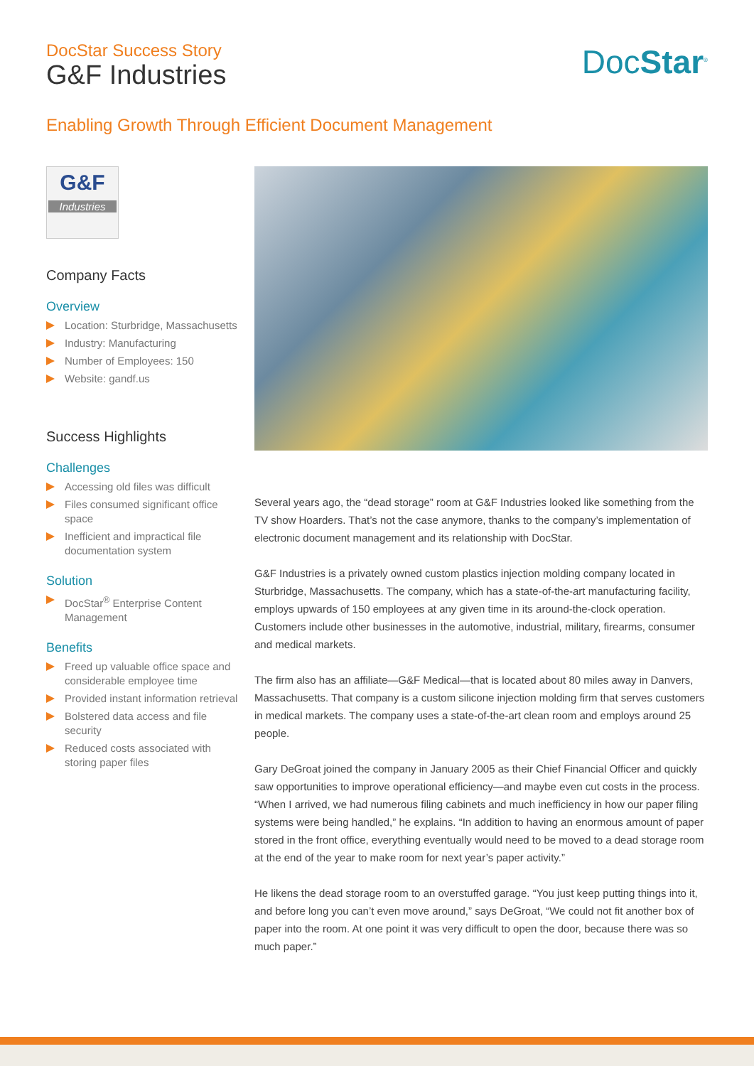DocStar Success Story
G&F Industries
DocStar<sup>®</sup>
Enabling Growth Through Efficient Document Management
G&F
Industries
Company Facts
Overview
Location: Sturbridge, Massachusetts
Industry: Manufacturing
Number of Employees: 150
Website: gandf.us
Success Highlights
Challenges
Accessing old files was difficult
Files consumed significant office space
Inefficient and impractical file documentation system
Solution
DocStar<sup>®</sup> Enterprise Content Management
Benefits
Freed up valuable office space and considerable employee time
Provided instant information retrieval
Bolstered data access and file security
Reduced costs associated with storing paper files
Several years ago, the “dead storage” room at G&F Industries looked like something from the TV show Hoarders. That’s not the case anymore, thanks to the company’s implementation of electronic document management and its relationship with DocStar.
G&F Industries is a privately owned custom plastics injection molding company located in Sturbridge, Massachusetts. The company, which has a state-of-the-art manufacturing facility, employs upwards of 150 employees at any given time in its around-the-clock operation. Customers include other businesses in the automotive, industrial, military, firearms, consumer and medical markets.
The firm also has an affiliate—G&F Medical—that is located about 80 miles away in Danvers, Massachusetts. That company is a custom silicone injection molding firm that serves customers in medical markets. The company uses a state-of-the-art clean room and employs around 25 people.
Gary DeGroat joined the company in January 2005 as their Chief Financial Officer and quickly saw opportunities to improve operational efficiency—and maybe even cut costs in the process. “When I arrived, we had numerous filing cabinets and much inefficiency in how our paper filing systems were being handled,” he explains. “In addition to having an enormous amount of paper stored in the front office, everything eventually would need to be moved to a dead storage room at the end of the year to make room for next year’s paper activity.”
He likens the dead storage room to an overstuffed garage. “You just keep putting things into it, and before long you can’t even move around,” says DeGroat, “We could not fit another box of paper into the room. At one point it was very difficult to open the door, because there was so much paper.”